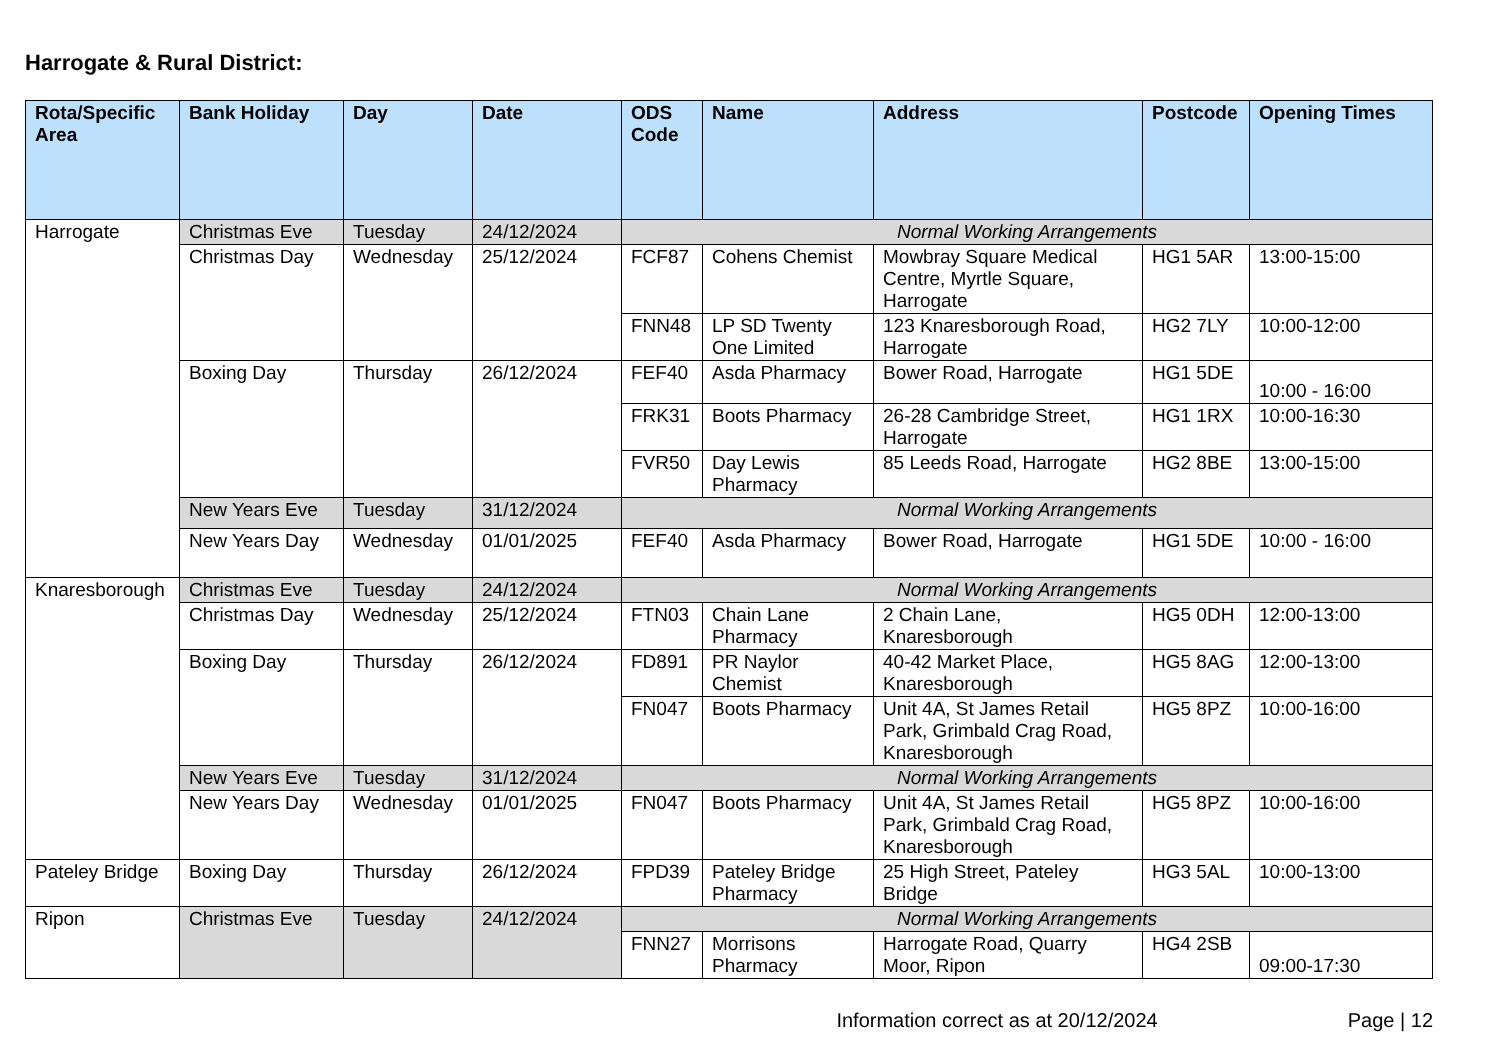Harrogate & Rural District:
| Rota/Specific Area | Bank Holiday | Day | Date | ODS Code | Name | Address | Postcode | Opening Times |
| --- | --- | --- | --- | --- | --- | --- | --- | --- |
| Harrogate | Christmas Eve | Tuesday | 24/12/2024 | Normal Working Arrangements | | | | |
| | Christmas Day | Wednesday | 25/12/2024 | FCF87 | Cohens Chemist | Mowbray Square Medical Centre, Myrtle Square, Harrogate | HG1 5AR | 13:00-15:00 |
| | | | | FNN48 | LP SD Twenty One Limited | 123 Knaresborough Road, Harrogate | HG2 7LY | 10:00-12:00 |
| | Boxing Day | Thursday | 26/12/2024 | FEF40 | Asda Pharmacy | Bower Road, Harrogate | HG1 5DE | 10:00 - 16:00 |
| | | | | FRK31 | Boots Pharmacy | 26-28 Cambridge Street, Harrogate | HG1 1RX | 10:00-16:30 |
| | | | | FVR50 | Day Lewis Pharmacy | 85 Leeds Road, Harrogate | HG2 8BE | 13:00-15:00 |
| | New Years Eve | Tuesday | 31/12/2024 | Normal Working Arrangements | | | | |
| | New Years Day | Wednesday | 01/01/2025 | FEF40 | Asda Pharmacy | Bower Road, Harrogate | HG1 5DE | 10:00 - 16:00 |
| Knaresborough | Christmas Eve | Tuesday | 24/12/2024 | Normal Working Arrangements | | | | |
| | Christmas Day | Wednesday | 25/12/2024 | FTN03 | Chain Lane Pharmacy | 2 Chain Lane, Knaresborough | HG5 0DH | 12:00-13:00 |
| | Boxing Day | Thursday | 26/12/2024 | FD891 | PR Naylor Chemist | 40-42 Market Place, Knaresborough | HG5 8AG | 12:00-13:00 |
| | | | | FN047 | Boots Pharmacy | Unit 4A, St James Retail Park, Grimbald Crag Road, Knaresborough | HG5 8PZ | 10:00-16:00 |
| | New Years Eve | Tuesday | 31/12/2024 | Normal Working Arrangements | | | | |
| | New Years Day | Wednesday | 01/01/2025 | FN047 | Boots Pharmacy | Unit 4A, St James Retail Park, Grimbald Crag Road, Knaresborough | HG5 8PZ | 10:00-16:00 |
| Pateley Bridge | Boxing Day | Thursday | 26/12/2024 | FPD39 | Pateley Bridge Pharmacy | 25 High Street, Pateley Bridge | HG3 5AL | 10:00-13:00 |
| Ripon | Christmas Eve | Tuesday | 24/12/2024 | Normal Working Arrangements | | | | |
| | | | | FNN27 | Morrisons Pharmacy | Harrogate Road, Quarry Moor, Ripon | HG4 2SB | 09:00-17:30 |
Information correct as at 20/12/2024
Page | 12